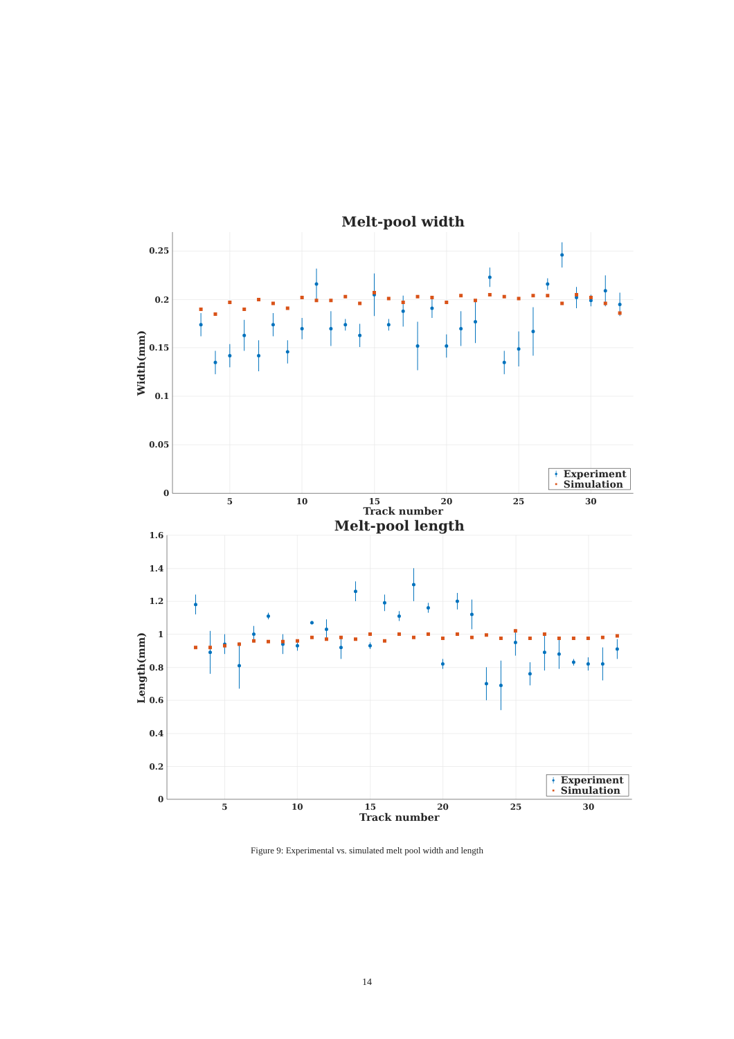Melt-pool width
0.25
0.2
0.15
0.1
0.05
0
5
10
15
20
25
30
Track number
Width(mm)
Experiment
Simulation
Melt-pool length
1.6
1.4
1.2
1
0.8
0.6
0.4
0.2
0
5
10
15
20
25
30
Track number
Length(mm)
Experiment
Simulation
Figure 9: Experimental vs. simulated melt pool width and length
14